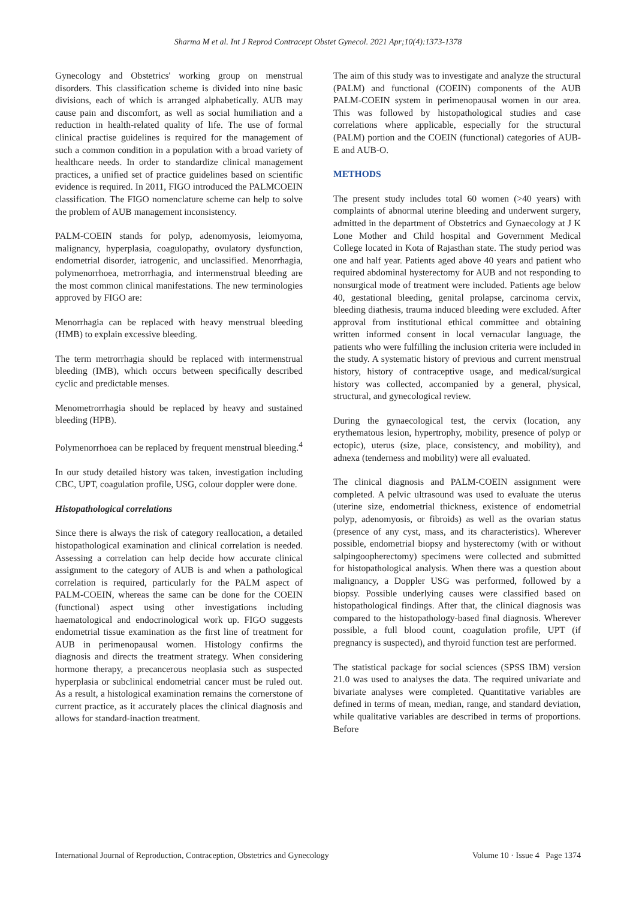Sharma M et al. Int J Reprod Contracept Obstet Gynecol. 2021 Apr;10(4):1373-1378
Gynecology and Obstetrics' working group on menstrual disorders. This classification scheme is divided into nine basic divisions, each of which is arranged alphabetically. AUB may cause pain and discomfort, as well as social humiliation and a reduction in health-related quality of life. The use of formal clinical practise guidelines is required for the management of such a common condition in a population with a broad variety of healthcare needs. In order to standardize clinical management practices, a unified set of practice guidelines based on scientific evidence is required. In 2011, FIGO introduced the PALMCOEIN classification. The FIGO nomenclature scheme can help to solve the problem of AUB management inconsistency.
PALM-COEIN stands for polyp, adenomyosis, leiomyoma, malignancy, hyperplasia, coagulopathy, ovulatory dysfunction, endometrial disorder, iatrogenic, and unclassified. Menorrhagia, polymenorrhoea, metrorrhagia, and intermenstrual bleeding are the most common clinical manifestations. The new terminologies approved by FIGO are:
Menorrhagia can be replaced with heavy menstrual bleeding (HMB) to explain excessive bleeding.
The term metrorrhagia should be replaced with intermenstrual bleeding (IMB), which occurs between specifically described cyclic and predictable menses.
Menometrorrhagia should be replaced by heavy and sustained bleeding (HPB).
Polymenorrhoea can be replaced by frequent menstrual bleeding.<sup>4</sup>
In our study detailed history was taken, investigation including CBC, UPT, coagulation profile, USG, colour doppler were done.
Histopathological correlations
Since there is always the risk of category reallocation, a detailed histopathological examination and clinical correlation is needed. Assessing a correlation can help decide how accurate clinical assignment to the category of AUB is and when a pathological correlation is required, particularly for the PALM aspect of PALM-COEIN, whereas the same can be done for the COEIN (functional) aspect using other investigations including haematological and endocrinological work up. FIGO suggests endometrial tissue examination as the first line of treatment for AUB in perimenopausal women. Histology confirms the diagnosis and directs the treatment strategy. When considering hormone therapy, a precancerous neoplasia such as suspected hyperplasia or subclinical endometrial cancer must be ruled out. As a result, a histological examination remains the cornerstone of current practice, as it accurately places the clinical diagnosis and allows for standard-inaction treatment.
The aim of this study was to investigate and analyze the structural (PALM) and functional (COEIN) components of the AUB PALM-COEIN system in perimenopausal women in our area. This was followed by histopathological studies and case correlations where applicable, especially for the structural (PALM) portion and the COEIN (functional) categories of AUB-E and AUB-O.
METHODS
The present study includes total 60 women (>40 years) with complaints of abnormal uterine bleeding and underwent surgery, admitted in the department of Obstetrics and Gynaecology at J K Lone Mother and Child hospital and Government Medical College located in Kota of Rajasthan state. The study period was one and half year. Patients aged above 40 years and patient who required abdominal hysterectomy for AUB and not responding to nonsurgical mode of treatment were included. Patients age below 40, gestational bleeding, genital prolapse, carcinoma cervix, bleeding diathesis, trauma induced bleeding were excluded. After approval from institutional ethical committee and obtaining written informed consent in local vernacular language, the patients who were fulfilling the inclusion criteria were included in the study. A systematic history of previous and current menstrual history, history of contraceptive usage, and medical/surgical history was collected, accompanied by a general, physical, structural, and gynecological review.
During the gynaecological test, the cervix (location, any erythematous lesion, hypertrophy, mobility, presence of polyp or ectopic), uterus (size, place, consistency, and mobility), and adnexa (tenderness and mobility) were all evaluated.
The clinical diagnosis and PALM-COEIN assignment were completed. A pelvic ultrasound was used to evaluate the uterus (uterine size, endometrial thickness, existence of endometrial polyp, adenomyosis, or fibroids) as well as the ovarian status (presence of any cyst, mass, and its characteristics). Wherever possible, endometrial biopsy and hysterectomy (with or without salpingoopherectomy) specimens were collected and submitted for histopathological analysis. When there was a question about malignancy, a Doppler USG was performed, followed by a biopsy. Possible underlying causes were classified based on histopathological findings. After that, the clinical diagnosis was compared to the histopathology-based final diagnosis. Wherever possible, a full blood count, coagulation profile, UPT (if pregnancy is suspected), and thyroid function test are performed.
The statistical package for social sciences (SPSS IBM) version 21.0 was used to analyses the data. The required univariate and bivariate analyses were completed. Quantitative variables are defined in terms of mean, median, range, and standard deviation, while qualitative variables are described in terms of proportions. Before
International Journal of Reproduction, Contraception, Obstetrics and Gynecology Volume 10 · Issue 4 Page 1374